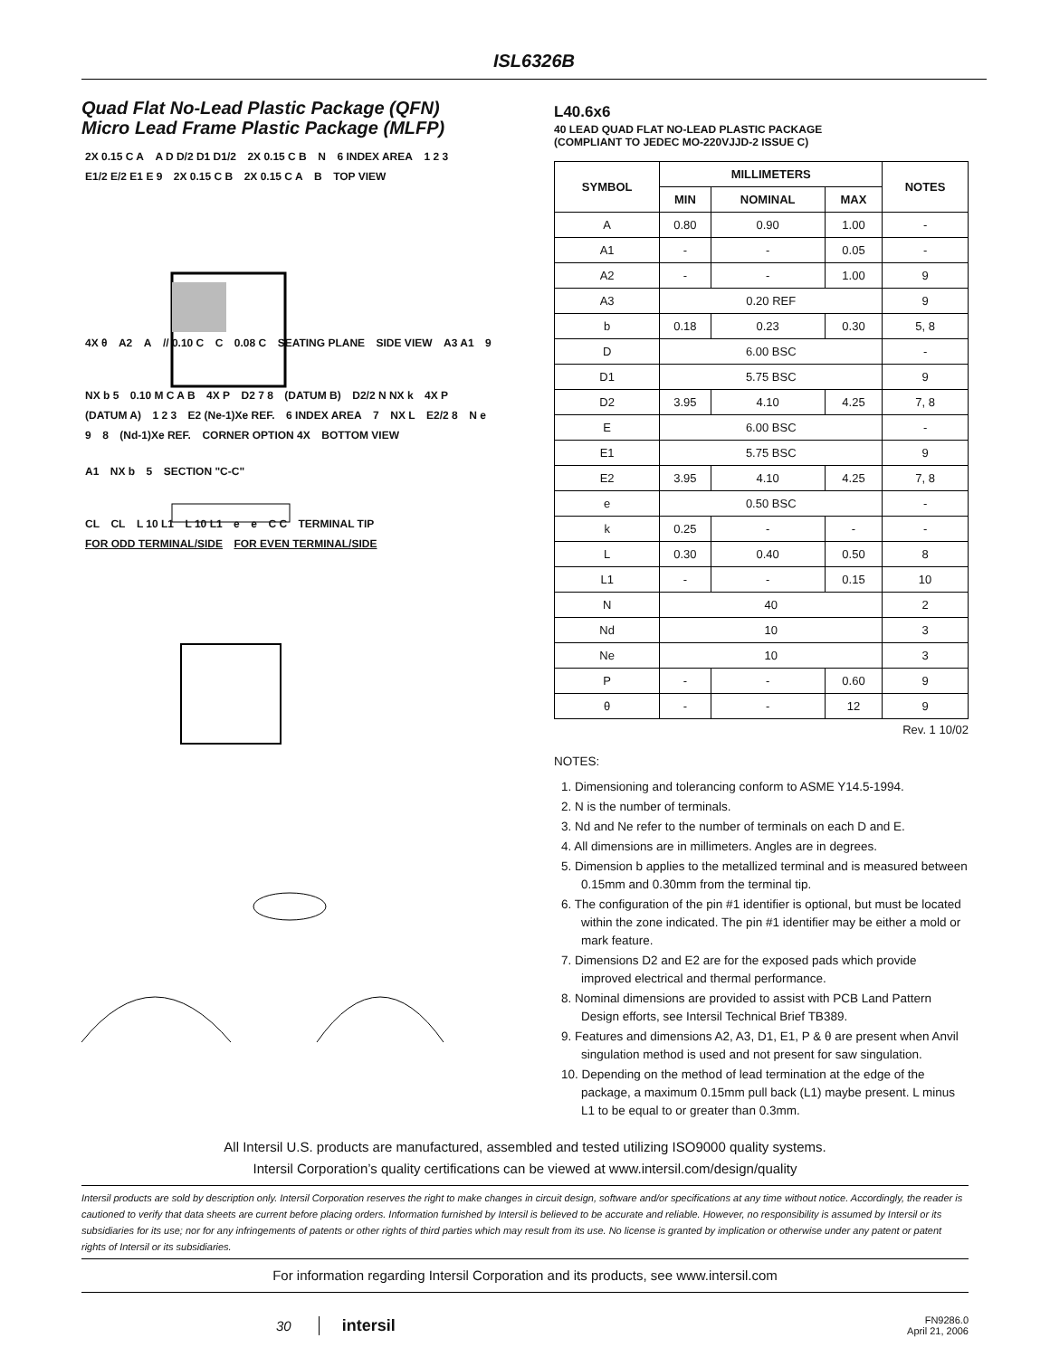ISL6326B
Quad Flat No-Lead Plastic Package (QFN)
Micro Lead Frame Plastic Package (MLFP)
2X 0.15 C A A D D/2 D1 D1/2 2X 0.15 C B N 6 INDEX AREA 1 2 3 E1/2 E/2 E1 E 9 2X 0.15 C B 2X 0.15 C A B TOP VIEW
4X θ A2 A // 0.10 C C 0.08 C SEATING PLANE SIDE VIEW A3 A1 9
NX b 5 0.10 M C A B 4X P D2 7 8 (DATUM B) D2/2 N NX k 4X P (DATUM A) 1 2 3 E2 (Ne-1)Xe REF. 6 INDEX AREA 7 NX L E2/2 8 N e 9 8 (Nd-1)Xe REF. CORNER OPTION 4X BOTTOM VIEW
A1 NX b 5 SECTION "C-C"
CL CL L 10 L1 L 10 L1 e e C C TERMINAL TIP
FOR ODD TERMINAL/SIDE FOR EVEN TERMINAL/SIDE
L40.6x6
40 LEAD QUAD FLAT NO-LEAD PLASTIC PACKAGE
(COMPLIANT TO JEDEC MO-220VJJD-2 ISSUE C)
| SYMBOL | MILLIMETERS | | | NOTES |
| --- | --- | --- | --- | --- |
| | MIN | NOMINAL | MAX | |
| A | 0.80 | 0.90 | 1.00 | - |
| A1 | - | - | 0.05 | - |
| A2 | - | - | 1.00 | 9 |
| A3 | 0.20 REF | | | 9 |
| b | 0.18 | 0.23 | 0.30 | 5, 8 |
| D | 6.00 BSC | | | - |
| D1 | 5.75 BSC | | | 9 |
| D2 | 3.95 | 4.10 | 4.25 | 7, 8 |
| E | 6.00 BSC | | | - |
| E1 | 5.75 BSC | | | 9 |
| E2 | 3.95 | 4.10 | 4.25 | 7, 8 |
| e | 0.50 BSC | | | - |
| k | 0.25 | - | - | - |
| L | 0.30 | 0.40 | 0.50 | 8 |
| L1 | - | - | 0.15 | 10 |
| N | 40 | | | 2 |
| Nd | 10 | | | 3 |
| Ne | 10 | | | 3 |
| P | - | - | 0.60 | 9 |
| θ | - | - | 12 | 9 |
Rev. 1 10/02
NOTES:
1. Dimensioning and tolerancing conform to ASME Y14.5-1994.
2. N is the number of terminals.
3. Nd and Ne refer to the number of terminals on each D and E.
4. All dimensions are in millimeters. Angles are in degrees.
5. Dimension b applies to the metallized terminal and is measured between 0.15mm and 0.30mm from the terminal tip.
6. The configuration of the pin #1 identifier is optional, but must be located within the zone indicated. The pin #1 identifier may be either a mold or mark feature.
7. Dimensions D2 and E2 are for the exposed pads which provide improved electrical and thermal performance.
8. Nominal dimensions are provided to assist with PCB Land Pattern Design efforts, see Intersil Technical Brief TB389.
9. Features and dimensions A2, A3, D1, E1, P & θ are present when Anvil singulation method is used and not present for saw singulation.
10. Depending on the method of lead termination at the edge of the package, a maximum 0.15mm pull back (L1) maybe present. L minus L1 to be equal to or greater than 0.3mm.
All Intersil U.S. products are manufactured, assembled and tested utilizing ISO9000 quality systems.
Intersil Corporation’s quality certifications can be viewed at www.intersil.com/design/quality
Intersil products are sold by description only. Intersil Corporation reserves the right to make changes in circuit design, software and/or specifications at any time without notice. Accordingly, the reader is cautioned to verify that data sheets are current before placing orders. Information furnished by Intersil is believed to be accurate and reliable. However, no responsibility is assumed by Intersil or its subsidiaries for its use; nor for any infringements of patents or other rights of third parties which may result from its use. No license is granted by implication or otherwise under any patent or patent rights of Intersil or its subsidiaries.
For information regarding Intersil Corporation and its products, see www.intersil.com
30 intersil FN9286.0
April 21, 2006